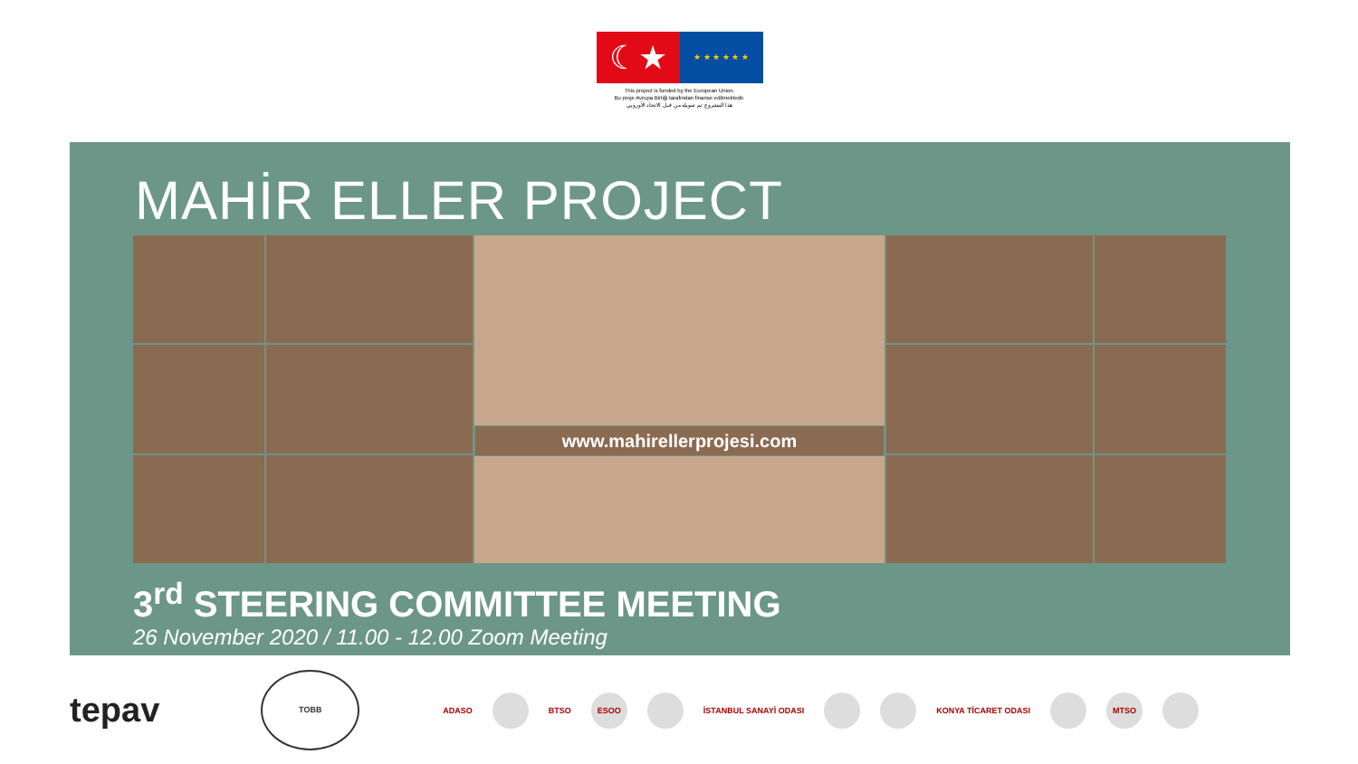☾★ ★ ★ ★ ★ ★ ★
This project is funded by the European Union.
Bu proje Avrupa Birliği tarafından finanse edilmektedir.
هذا المشروع تم تمويله من قبل الاتحاد الأوروبي
MAHİR ELLER PROJECT
www.mahirellerprojesi.com
3<sup>rd</sup> STEERING COMMITTEE MEETING
26 November 2020 / 11.00 - 12.00 Zoom Meeting
tepav TOBB ADASO BTSO ESOO İSTANBUL SANAYİ ODASI KONYA TİCARET ODASI MTSO